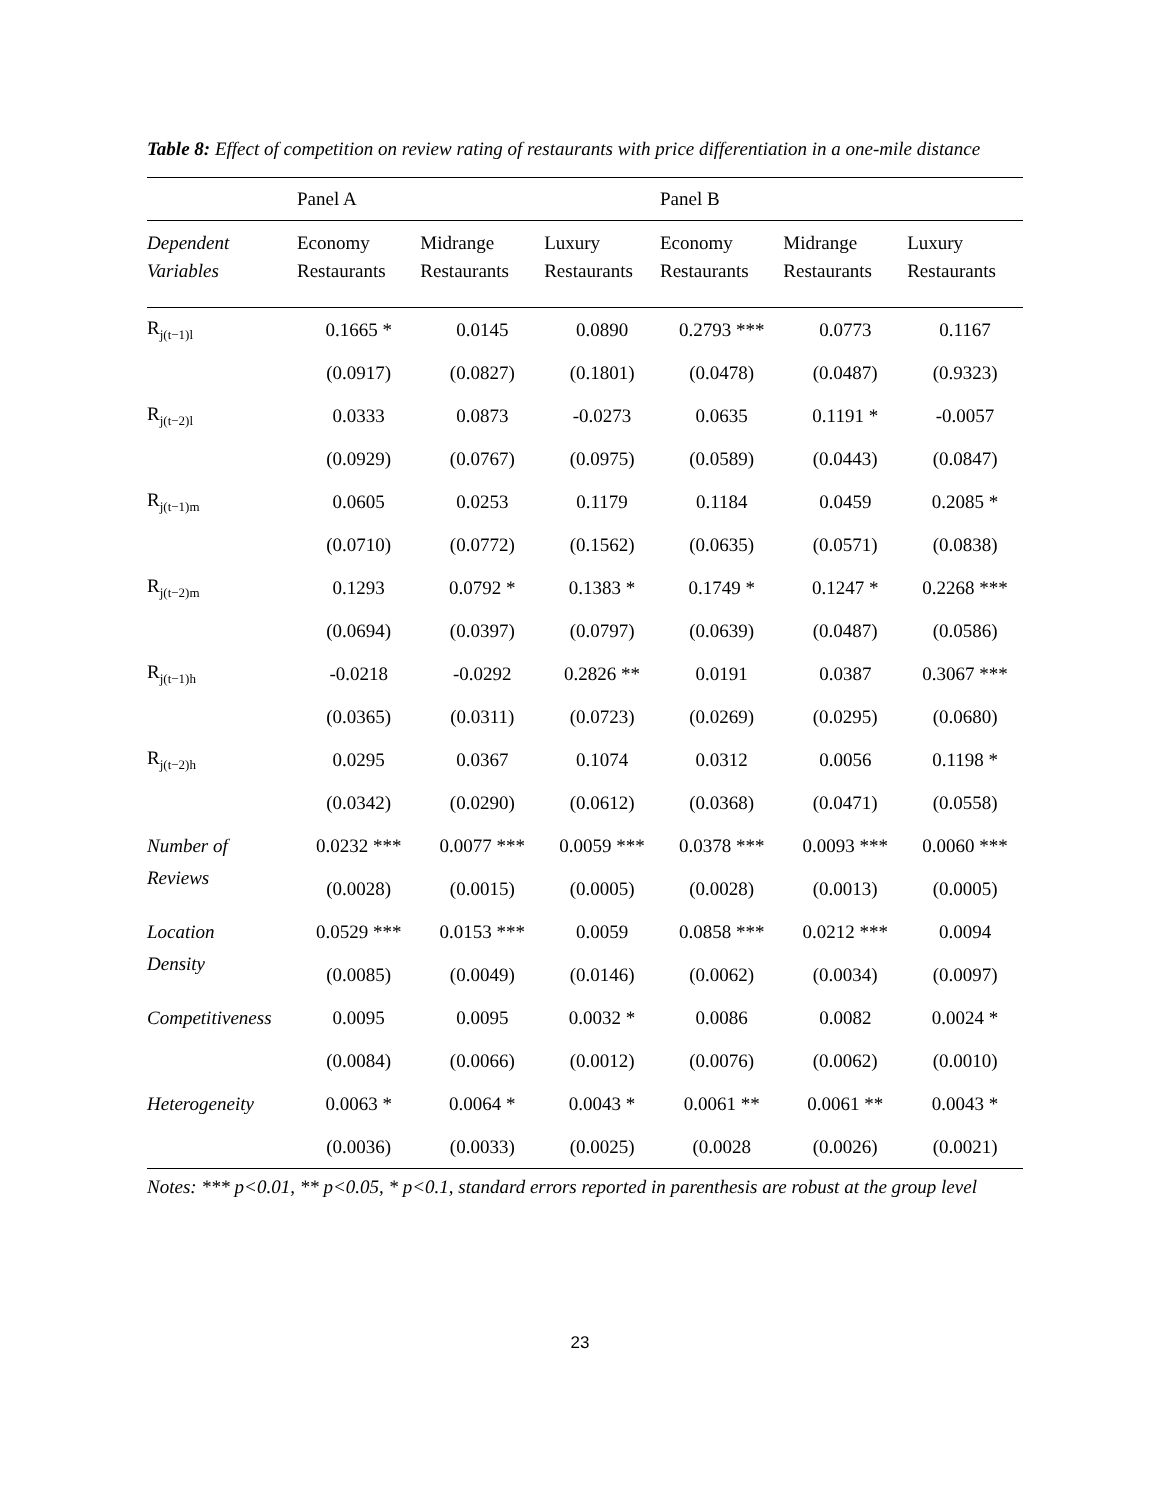Table 8: Effect of competition on review rating of restaurants with price differentiation in a one-mile distance
| | Panel A | | | Panel B | | |
| --- | --- | --- | --- | --- | --- | --- |
| Dependent Variables | Economy Restaurants | Midrange Restaurants | Luxury Restaurants | Economy Restaurants | Midrange Restaurants | Luxury Restaurants |
| R<sub>j(t−1)l</sub> | 0.1665 * | 0.0145 | 0.0890 | 0.2793 *** | 0.0773 | 0.1167 |
| | (0.0917) | (0.0827) | (0.1801) | (0.0478) | (0.0487) | (0.9323) |
| R<sub>j(t−2)l</sub> | 0.0333 | 0.0873 | -0.0273 | 0.0635 | 0.1191 * | -0.0057 |
| | (0.0929) | (0.0767) | (0.0975) | (0.0589) | (0.0443) | (0.0847) |
| R<sub>j(t−1)m</sub> | 0.0605 | 0.0253 | 0.1179 | 0.1184 | 0.0459 | 0.2085 * |
| | (0.0710) | (0.0772) | (0.1562) | (0.0635) | (0.0571) | (0.0838) |
| R<sub>j(t−2)m</sub> | 0.1293 | 0.0792 * | 0.1383 * | 0.1749 * | 0.1247 * | 0.2268 *** |
| | (0.0694) | (0.0397) | (0.0797) | (0.0639) | (0.0487) | (0.0586) |
| R<sub>j(t−1)h</sub> | -0.0218 | -0.0292 | 0.2826 ** | 0.0191 | 0.0387 | 0.3067 *** |
| | (0.0365) | (0.0311) | (0.0723) | (0.0269) | (0.0295) | (0.0680) |
| R<sub>j(t−2)h</sub> | 0.0295 | 0.0367 | 0.1074 | 0.0312 | 0.0056 | 0.1198 * |
| | (0.0342) | (0.0290) | (0.0612) | (0.0368) | (0.0471) | (0.0558) |
| Number of | 0.0232 *** | 0.0077 *** | 0.0059 *** | 0.0378 *** | 0.0093 *** | 0.0060 *** |
| Reviews | (0.0028) | (0.0015) | (0.0005) | (0.0028) | (0.0013) | (0.0005) |
| Location | 0.0529 *** | 0.0153 *** | 0.0059 | 0.0858 *** | 0.0212 *** | 0.0094 |
| Density | (0.0085) | (0.0049) | (0.0146) | (0.0062) | (0.0034) | (0.0097) |
| Competitiveness | 0.0095 | 0.0095 | 0.0032 * | 0.0086 | 0.0082 | 0.0024 * |
| | (0.0084) | (0.0066) | (0.0012) | (0.0076) | (0.0062) | (0.0010) |
| Heterogeneity | 0.0063 * | 0.0064 * | 0.0043 * | 0.0061 ** | 0.0061 ** | 0.0043 * |
| | (0.0036) | (0.0033) | (0.0025) | (0.0028 | (0.0026) | (0.0021) |
Notes: *** p<0.01, ** p<0.05, * p<0.1, standard errors reported in parenthesis are robust at the group level
23